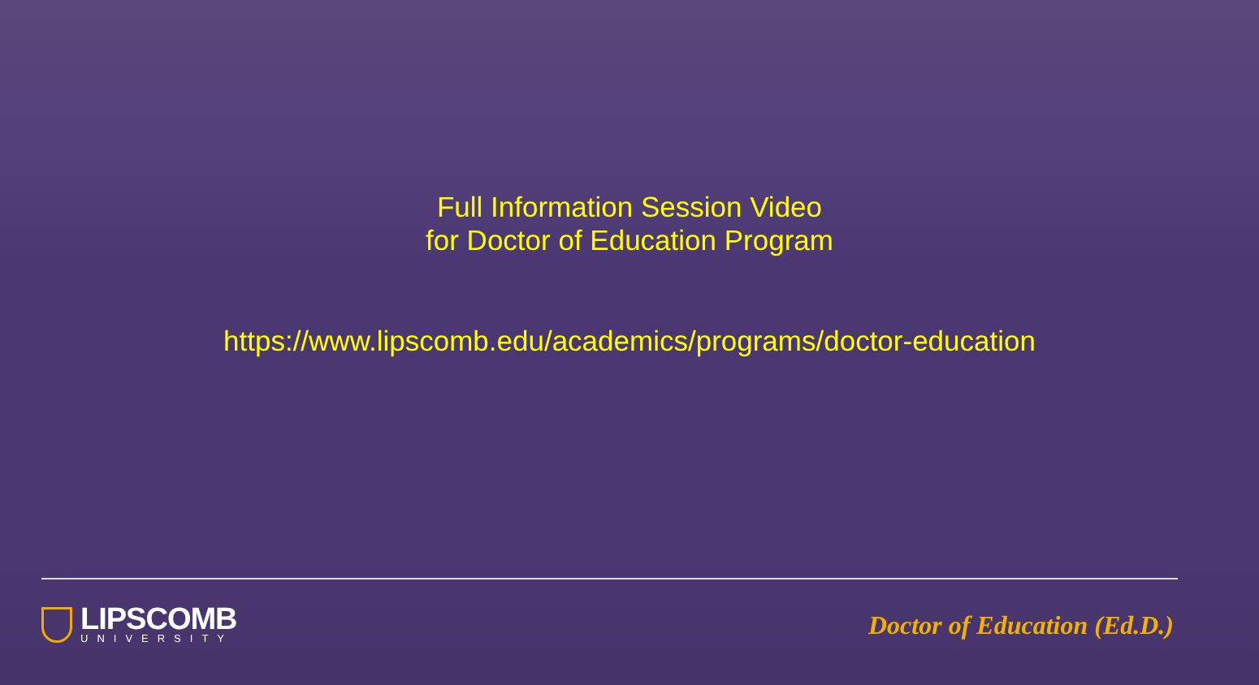Full Information Session Video
for Doctor of Education Program
https://www.lipscomb.edu/academics/programs/doctor-education
LIPSCOMB
UNIVERSITY
Doctor of Education (Ed.D.)